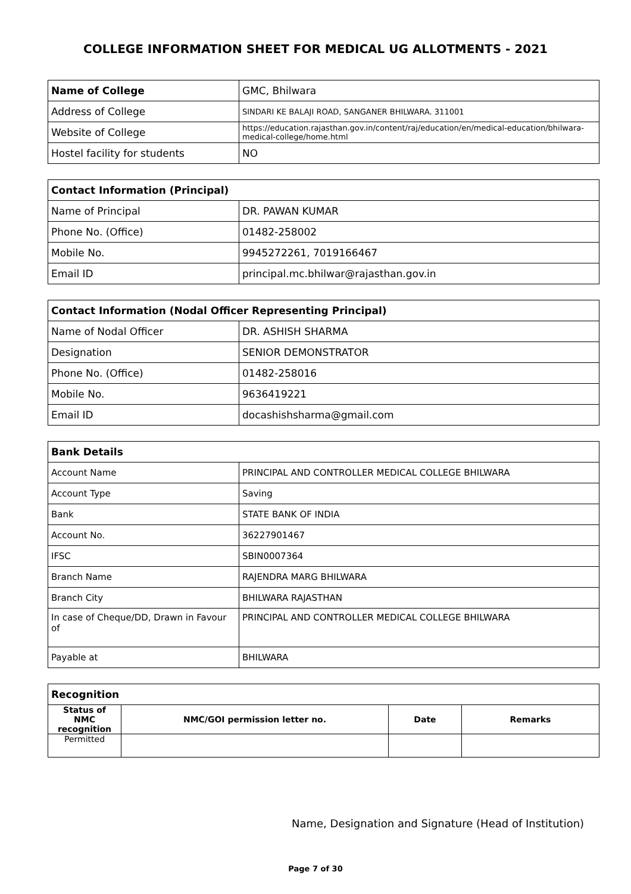COLLEGE INFORMATION SHEET FOR MEDICAL UG ALLOTMENTS - 2021
| Name of College | GMC, Bhilwara |
| Address of College | SINDARI KE BALAJI ROAD, SANGANER BHILWARA. 311001 |
| Website of College | https://education.rajasthan.gov.in/content/raj/education/en/medical-education/bhilwara-medical-college/home.html |
| Hostel facility for students | NO |
| Contact Information (Principal) | |
| Name of Principal | DR. PAWAN KUMAR |
| Phone No. (Office) | 01482-258002 |
| Mobile No. | 9945272261, 7019166467 |
| Email ID | principal.mc.bhilwar@rajasthan.gov.in |
| Contact Information (Nodal Officer Representing Principal) | |
| Name of Nodal Officer | DR. ASHISH SHARMA |
| Designation | SENIOR DEMONSTRATOR |
| Phone No. (Office) | 01482-258016 |
| Mobile No. | 9636419221 |
| Email ID | docashishsharma@gmail.com |
| Bank Details | |
| Account Name | PRINCIPAL AND CONTROLLER MEDICAL COLLEGE BHILWARA |
| Account Type | Saving |
| Bank | STATE BANK OF INDIA |
| Account No. | 36227901467 |
| IFSC | SBIN0007364 |
| Branch Name | RAJENDRA MARG BHILWARA |
| Branch City | BHILWARA RAJASTHAN |
| In case of Cheque/DD, Drawn in Favour of | PRINCIPAL AND CONTROLLER MEDICAL COLLEGE BHILWARA |
| Payable at | BHILWARA |
| Recognition | | | |
| Status of NMC recognition | NMC/GOI permission letter no. | Date | Remarks |
| Permitted | | | |
Name, Designation and Signature (Head of Institution)
Page 7 of 30